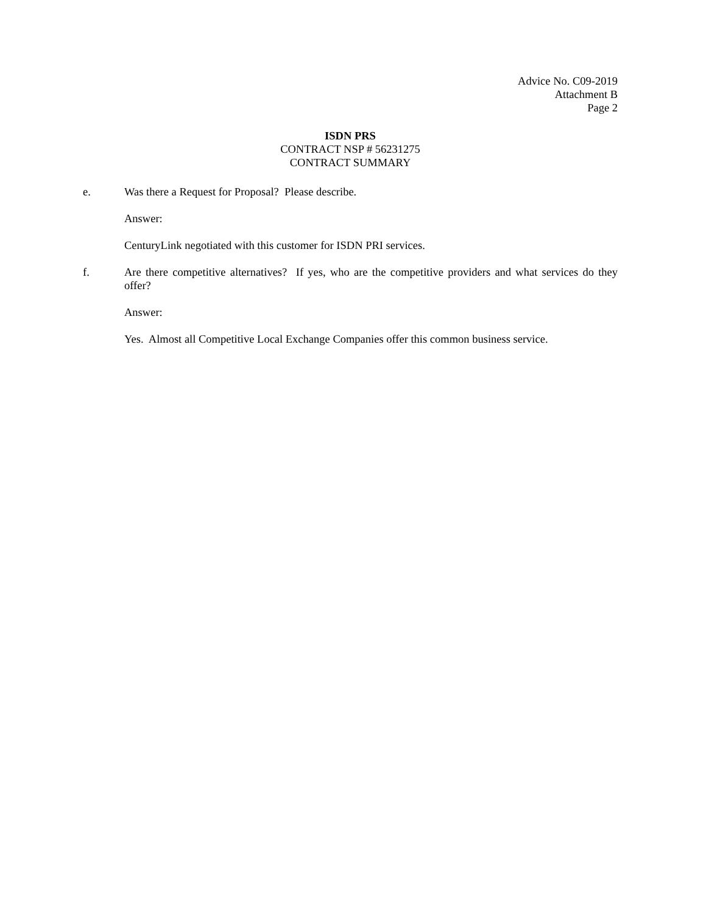Advice No. C09-2019
Attachment B
Page 2
ISDN PRS
CONTRACT NSP # 56231275
CONTRACT SUMMARY
e. Was there a Request for Proposal? Please describe.
Answer:
CenturyLink negotiated with this customer for ISDN PRI services.
f. Are there competitive alternatives? If yes, who are the competitive providers and what services do they offer?
Answer:
Yes. Almost all Competitive Local Exchange Companies offer this common business service.